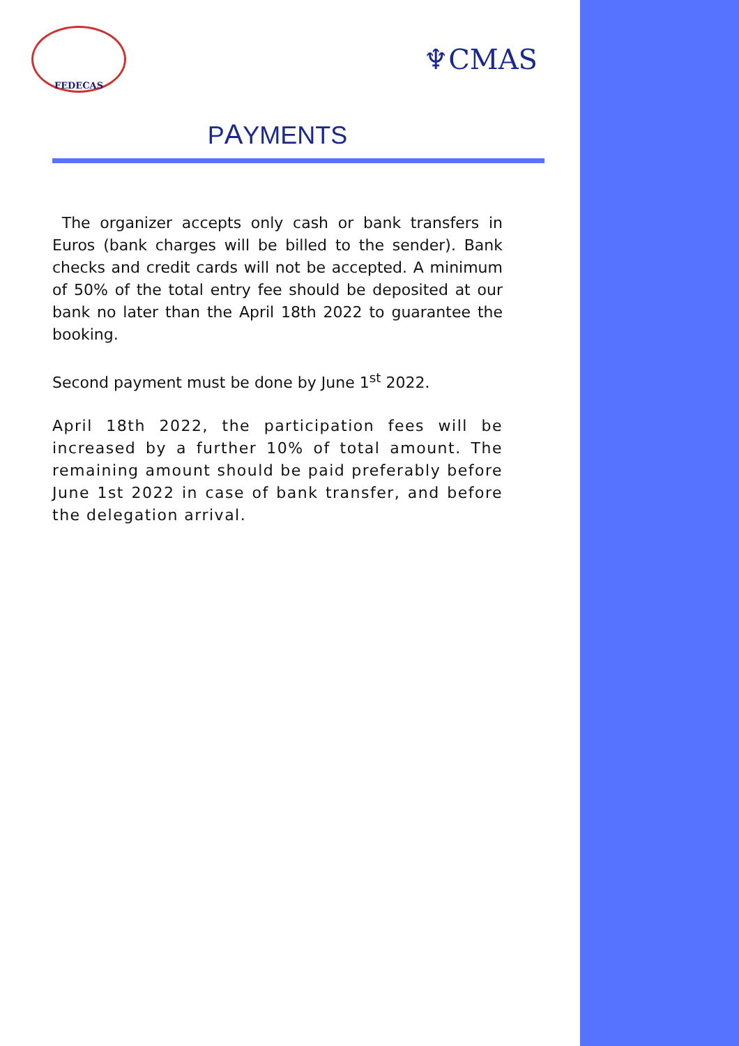FEDECAS
♆CMAS
PAYMENTS
The organizer accepts only cash or bank transfers in Euros (bank charges will be billed to the sender). Bank checks and credit cards will not be accepted. A minimum of 50% of the total entry fee should be deposited at our bank no later than the April 18th 2022 to guarantee the booking.
Second payment must be done by June 1<sup>st</sup> 2022.
April 18th 2022, the participation fees will be increased by a further 10% of total amount. The remaining amount should be paid preferably before June 1st 2022 in case of bank transfer, and before the delegation arrival.